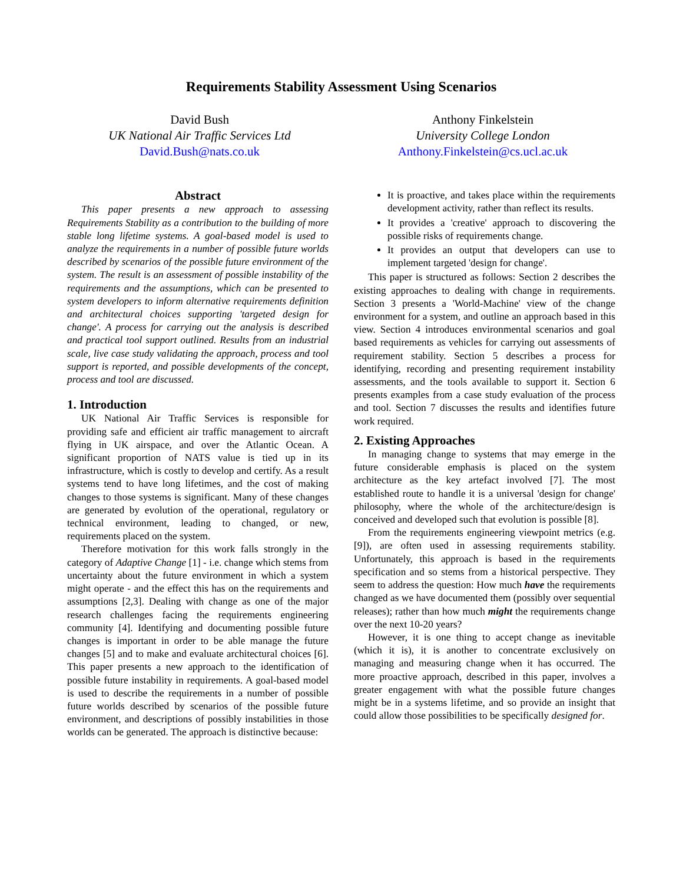Requirements Stability Assessment Using Scenarios
David Bush
UK National Air Traffic Services Ltd
David.Bush@nats.co.uk
Anthony Finkelstein
University College London
Anthony.Finkelstein@cs.ucl.ac.uk
Abstract
This paper presents a new approach to assessing Requirements Stability as a contribution to the building of more stable long lifetime systems. A goal-based model is used to analyze the requirements in a number of possible future worlds described by scenarios of the possible future environment of the system. The result is an assessment of possible instability of the requirements and the assumptions, which can be presented to system developers to inform alternative requirements definition and architectural choices supporting 'targeted design for change'. A process for carrying out the analysis is described and practical tool support outlined. Results from an industrial scale, live case study validating the approach, process and tool support is reported, and possible developments of the concept, process and tool are discussed.
1. Introduction
UK National Air Traffic Services is responsible for providing safe and efficient air traffic management to aircraft flying in UK airspace, and over the Atlantic Ocean. A significant proportion of NATS value is tied up in its infrastructure, which is costly to develop and certify. As a result systems tend to have long lifetimes, and the cost of making changes to those systems is significant. Many of these changes are generated by evolution of the operational, regulatory or technical environment, leading to changed, or new, requirements placed on the system.
Therefore motivation for this work falls strongly in the category of Adaptive Change [1] - i.e. change which stems from uncertainty about the future environment in which a system might operate - and the effect this has on the requirements and assumptions [2,3]. Dealing with change as one of the major research challenges facing the requirements engineering community [4]. Identifying and documenting possible future changes is important in order to be able manage the future changes [5] and to make and evaluate architectural choices [6]. This paper presents a new approach to the identification of possible future instability in requirements. A goal-based model is used to describe the requirements in a number of possible future worlds described by scenarios of the possible future environment, and descriptions of possibly instabilities in those worlds can be generated. The approach is distinctive because:
It is proactive, and takes place within the requirements development activity, rather than reflect its results.
It provides a 'creative' approach to discovering the possible risks of requirements change.
It provides an output that developers can use to implement targeted 'design for change'.
This paper is structured as follows: Section 2 describes the existing approaches to dealing with change in requirements. Section 3 presents a 'World-Machine' view of the change environment for a system, and outline an approach based in this view. Section 4 introduces environmental scenarios and goal based requirements as vehicles for carrying out assessments of requirement stability. Section 5 describes a process for identifying, recording and presenting requirement instability assessments, and the tools available to support it. Section 6 presents examples from a case study evaluation of the process and tool. Section 7 discusses the results and identifies future work required.
2. Existing Approaches
In managing change to systems that may emerge in the future considerable emphasis is placed on the system architecture as the key artefact involved [7]. The most established route to handle it is a universal 'design for change' philosophy, where the whole of the architecture/design is conceived and developed such that evolution is possible [8].
From the requirements engineering viewpoint metrics (e.g. [9]), are often used in assessing requirements stability. Unfortunately, this approach is based in the requirements specification and so stems from a historical perspective. They seem to address the question: How much have the requirements changed as we have documented them (possibly over sequential releases); rather than how much might the requirements change over the next 10-20 years?
However, it is one thing to accept change as inevitable (which it is), it is another to concentrate exclusively on managing and measuring change when it has occurred. The more proactive approach, described in this paper, involves a greater engagement with what the possible future changes might be in a systems lifetime, and so provide an insight that could allow those possibilities to be specifically designed for.